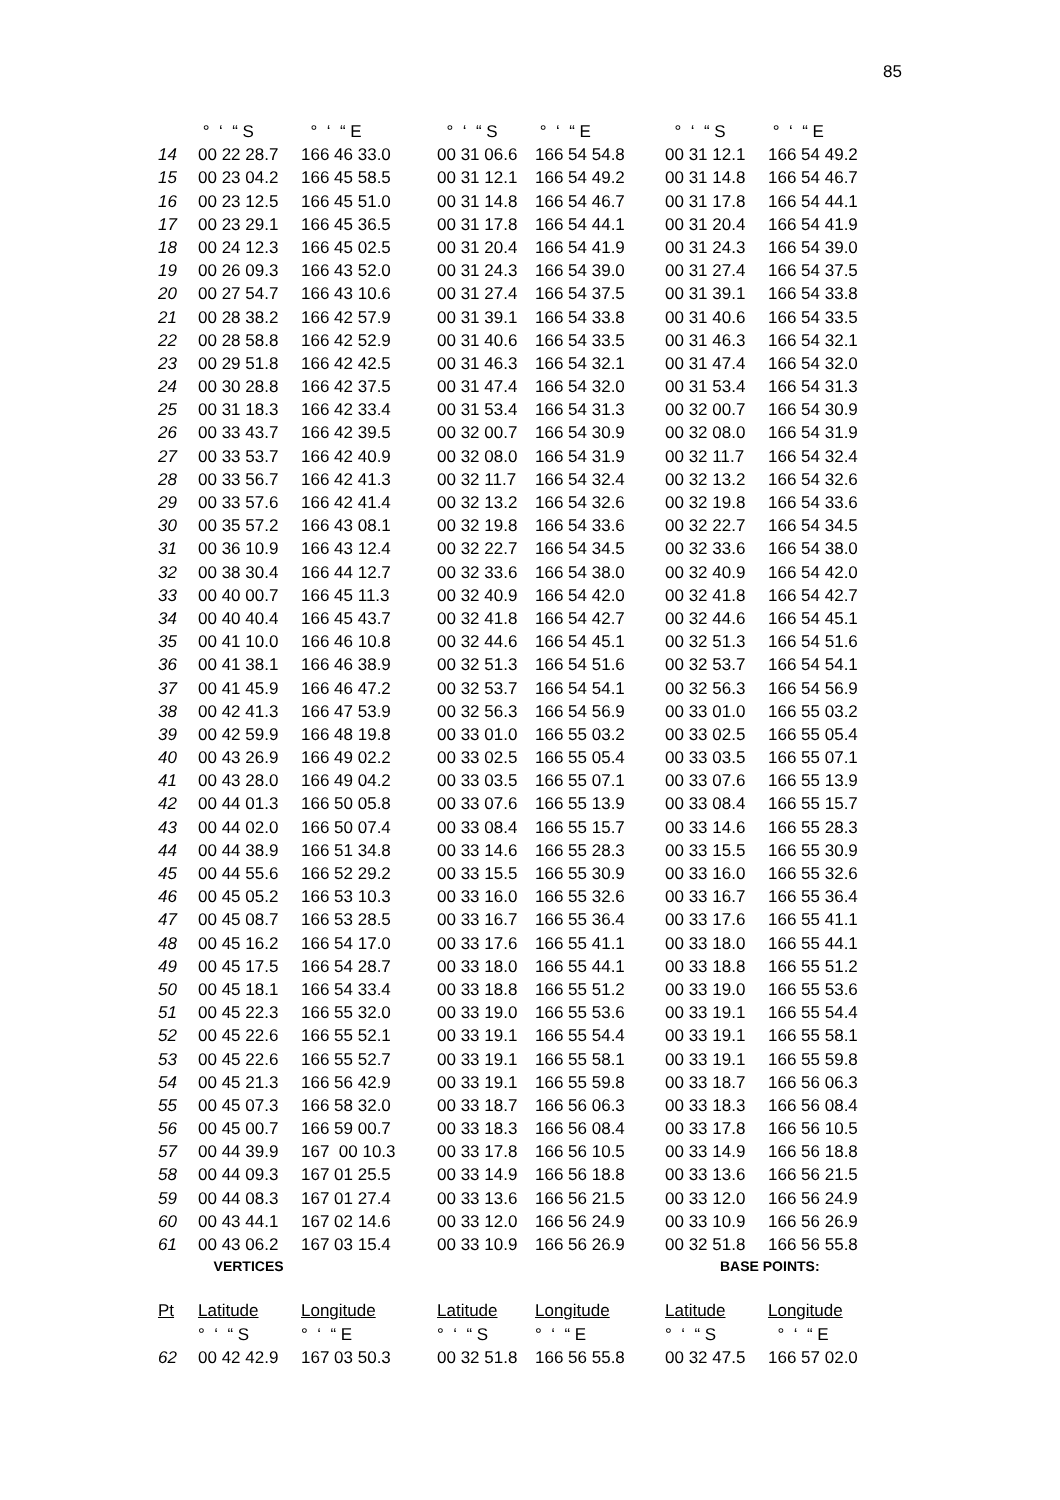85
| | ° ‘ “ S | ° ‘ “ E | ° ‘ “ S | ° ‘ “ E | ° ‘ “ S | ° ‘ “ E |
| 14 | 00 22 28.7 | 166 46 33.0 | 00 31 06.6 | 166 54 54.8 | 00 31 12.1 | 166 54 49.2 |
| 15 | 00 23 04.2 | 166 45 58.5 | 00 31 12.1 | 166 54 49.2 | 00 31 14.8 | 166 54 46.7 |
| 16 | 00 23 12.5 | 166 45 51.0 | 00 31 14.8 | 166 54 46.7 | 00 31 17.8 | 166 54 44.1 |
| 17 | 00 23 29.1 | 166 45 36.5 | 00 31 17.8 | 166 54 44.1 | 00 31 20.4 | 166 54 41.9 |
| 18 | 00 24 12.3 | 166 45 02.5 | 00 31 20.4 | 166 54 41.9 | 00 31 24.3 | 166 54 39.0 |
| 19 | 00 26 09.3 | 166 43 52.0 | 00 31 24.3 | 166 54 39.0 | 00 31 27.4 | 166 54 37.5 |
| 20 | 00 27 54.7 | 166 43 10.6 | 00 31 27.4 | 166 54 37.5 | 00 31 39.1 | 166 54 33.8 |
| 21 | 00 28 38.2 | 166 42 57.9 | 00 31 39.1 | 166 54 33.8 | 00 31 40.6 | 166 54 33.5 |
| 22 | 00 28 58.8 | 166 42 52.9 | 00 31 40.6 | 166 54 33.5 | 00 31 46.3 | 166 54 32.1 |
| 23 | 00 29 51.8 | 166 42 42.5 | 00 31 46.3 | 166 54 32.1 | 00 31 47.4 | 166 54 32.0 |
| 24 | 00 30 28.8 | 166 42 37.5 | 00 31 47.4 | 166 54 32.0 | 00 31 53.4 | 166 54 31.3 |
| 25 | 00 31 18.3 | 166 42 33.4 | 00 31 53.4 | 166 54 31.3 | 00 32 00.7 | 166 54 30.9 |
| 26 | 00 33 43.7 | 166 42 39.5 | 00 32 00.7 | 166 54 30.9 | 00 32 08.0 | 166 54 31.9 |
| 27 | 00 33 53.7 | 166 42 40.9 | 00 32 08.0 | 166 54 31.9 | 00 32 11.7 | 166 54 32.4 |
| 28 | 00 33 56.7 | 166 42 41.3 | 00 32 11.7 | 166 54 32.4 | 00 32 13.2 | 166 54 32.6 |
| 29 | 00 33 57.6 | 166 42 41.4 | 00 32 13.2 | 166 54 32.6 | 00 32 19.8 | 166 54 33.6 |
| 30 | 00 35 57.2 | 166 43 08.1 | 00 32 19.8 | 166 54 33.6 | 00 32 22.7 | 166 54 34.5 |
| 31 | 00 36 10.9 | 166 43 12.4 | 00 32 22.7 | 166 54 34.5 | 00 32 33.6 | 166 54 38.0 |
| 32 | 00 38 30.4 | 166 44 12.7 | 00 32 33.6 | 166 54 38.0 | 00 32 40.9 | 166 54 42.0 |
| 33 | 00 40 00.7 | 166 45 11.3 | 00 32 40.9 | 166 54 42.0 | 00 32 41.8 | 166 54 42.7 |
| 34 | 00 40 40.4 | 166 45 43.7 | 00 32 41.8 | 166 54 42.7 | 00 32 44.6 | 166 54 45.1 |
| 35 | 00 41 10.0 | 166 46 10.8 | 00 32 44.6 | 166 54 45.1 | 00 32 51.3 | 166 54 51.6 |
| 36 | 00 41 38.1 | 166 46 38.9 | 00 32 51.3 | 166 54 51.6 | 00 32 53.7 | 166 54 54.1 |
| 37 | 00 41 45.9 | 166 46 47.2 | 00 32 53.7 | 166 54 54.1 | 00 32 56.3 | 166 54 56.9 |
| 38 | 00 42 41.3 | 166 47 53.9 | 00 32 56.3 | 166 54 56.9 | 00 33 01.0 | 166 55 03.2 |
| 39 | 00 42 59.9 | 166 48 19.8 | 00 33 01.0 | 166 55 03.2 | 00 33 02.5 | 166 55 05.4 |
| 40 | 00 43 26.9 | 166 49 02.2 | 00 33 02.5 | 166 55 05.4 | 00 33 03.5 | 166 55 07.1 |
| 41 | 00 43 28.0 | 166 49 04.2 | 00 33 03.5 | 166 55 07.1 | 00 33 07.6 | 166 55 13.9 |
| 42 | 00 44 01.3 | 166 50 05.8 | 00 33 07.6 | 166 55 13.9 | 00 33 08.4 | 166 55 15.7 |
| 43 | 00 44 02.0 | 166 50 07.4 | 00 33 08.4 | 166 55 15.7 | 00 33 14.6 | 166 55 28.3 |
| 44 | 00 44 38.9 | 166 51 34.8 | 00 33 14.6 | 166 55 28.3 | 00 33 15.5 | 166 55 30.9 |
| 45 | 00 44 55.6 | 166 52 29.2 | 00 33 15.5 | 166 55 30.9 | 00 33 16.0 | 166 55 32.6 |
| 46 | 00 45 05.2 | 166 53 10.3 | 00 33 16.0 | 166 55 32.6 | 00 33 16.7 | 166 55 36.4 |
| 47 | 00 45 08.7 | 166 53 28.5 | 00 33 16.7 | 166 55 36.4 | 00 33 17.6 | 166 55 41.1 |
| 48 | 00 45 16.2 | 166 54 17.0 | 00 33 17.6 | 166 55 41.1 | 00 33 18.0 | 166 55 44.1 |
| 49 | 00 45 17.5 | 166 54 28.7 | 00 33 18.0 | 166 55 44.1 | 00 33 18.8 | 166 55 51.2 |
| 50 | 00 45 18.1 | 166 54 33.4 | 00 33 18.8 | 166 55 51.2 | 00 33 19.0 | 166 55 53.6 |
| 51 | 00 45 22.3 | 166 55 32.0 | 00 33 19.0 | 166 55 53.6 | 00 33 19.1 | 166 55 54.4 |
| 52 | 00 45 22.6 | 166 55 52.1 | 00 33 19.1 | 166 55 54.4 | 00 33 19.1 | 166 55 58.1 |
| 53 | 00 45 22.6 | 166 55 52.7 | 00 33 19.1 | 166 55 58.1 | 00 33 19.1 | 166 55 59.8 |
| 54 | 00 45 21.3 | 166 56 42.9 | 00 33 19.1 | 166 55 59.8 | 00 33 18.7 | 166 56 06.3 |
| 55 | 00 45 07.3 | 166 58 32.0 | 00 33 18.7 | 166 56 06.3 | 00 33 18.3 | 166 56 08.4 |
| 56 | 00 45 00.7 | 166 59 00.7 | 00 33 18.3 | 166 56 08.4 | 00 33 17.8 | 166 56 10.5 |
| 57 | 00 44 39.9 | 167 00 10.3 | 00 33 17.8 | 166 56 10.5 | 00 33 14.9 | 166 56 18.8 |
| 58 | 00 44 09.3 | 167 01 25.5 | 00 33 14.9 | 166 56 18.8 | 00 33 13.6 | 166 56 21.5 |
| 59 | 00 44 08.3 | 167 01 27.4 | 00 33 13.6 | 166 56 21.5 | 00 33 12.0 | 166 56 24.9 |
| 60 | 00 43 44.1 | 167 02 14.6 | 00 33 12.0 | 166 56 24.9 | 00 33 10.9 | 166 56 26.9 |
| 61 | 00 43 06.2 | 167 03 15.4 | 00 33 10.9 | 166 56 26.9 | 00 32 51.8 | 166 56 55.8 |
| | VERTICES | | | | BASE POINTS: | |
| Pt | Latitude | Longitude | Latitude | Longitude | Latitude | Longitude |
| | ° ‘ “ S | ° ‘ “ E | ° ‘ “ S | ° ‘ “ E | ° ‘ “ S | ° ‘ “ E |
| 62 | 00 42 42.9 | 167 03 50.3 | 00 32 51.8 | 166 56 55.8 | 00 32 47.5 | 166 57 02.0 |